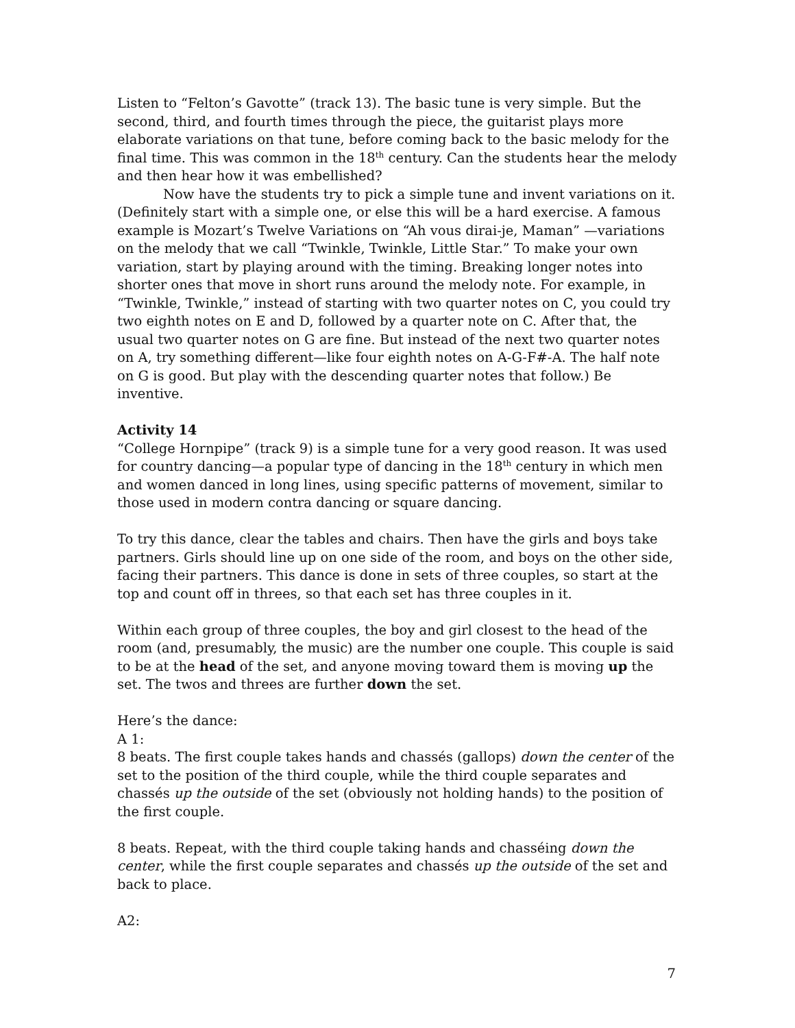Listen to “Felton’s Gavotte” (track 13). The basic tune is very simple. But the second, third, and fourth times through the piece, the guitarist plays more elaborate variations on that tune, before coming back to the basic melody for the final time. This was common in the 18<sup>th</sup> century. Can the students hear the melody and then hear how it was embellished?
Now have the students try to pick a simple tune and invent variations on it. (Definitely start with a simple one, or else this will be a hard exercise. A famous example is Mozart’s Twelve Variations on “Ah vous dirai-je, Maman” —variations on the melody that we call “Twinkle, Twinkle, Little Star.” To make your own variation, start by playing around with the timing. Breaking longer notes into shorter ones that move in short runs around the melody note. For example, in “Twinkle, Twinkle,” instead of starting with two quarter notes on C, you could try two eighth notes on E and D, followed by a quarter note on C. After that, the usual two quarter notes on G are fine. But instead of the next two quarter notes on A, try something different—like four eighth notes on A-G-F#-A. The half note on G is good. But play with the descending quarter notes that follow.) Be inventive.
Activity 14
“College Hornpipe” (track 9) is a simple tune for a very good reason. It was used for country dancing—a popular type of dancing in the 18<sup>th</sup> century in which men and women danced in long lines, using specific patterns of movement, similar to those used in modern contra dancing or square dancing.
To try this dance, clear the tables and chairs. Then have the girls and boys take partners. Girls should line up on one side of the room, and boys on the other side, facing their partners. This dance is done in sets of three couples, so start at the top and count off in threes, so that each set has three couples in it.
Within each group of three couples, the boy and girl closest to the head of the room (and, presumably, the music) are the number one couple. This couple is said to be at the head of the set, and anyone moving toward them is moving up the set. The twos and threes are further down the set.
Here’s the dance:
A 1:
8 beats. The first couple takes hands and chassés (gallops) down the center of the set to the position of the third couple, while the third couple separates and chassés up the outside of the set (obviously not holding hands) to the position of the first couple.
8 beats. Repeat, with the third couple taking hands and chasséing down the center, while the first couple separates and chassés up the outside of the set and back to place.
A2:
7